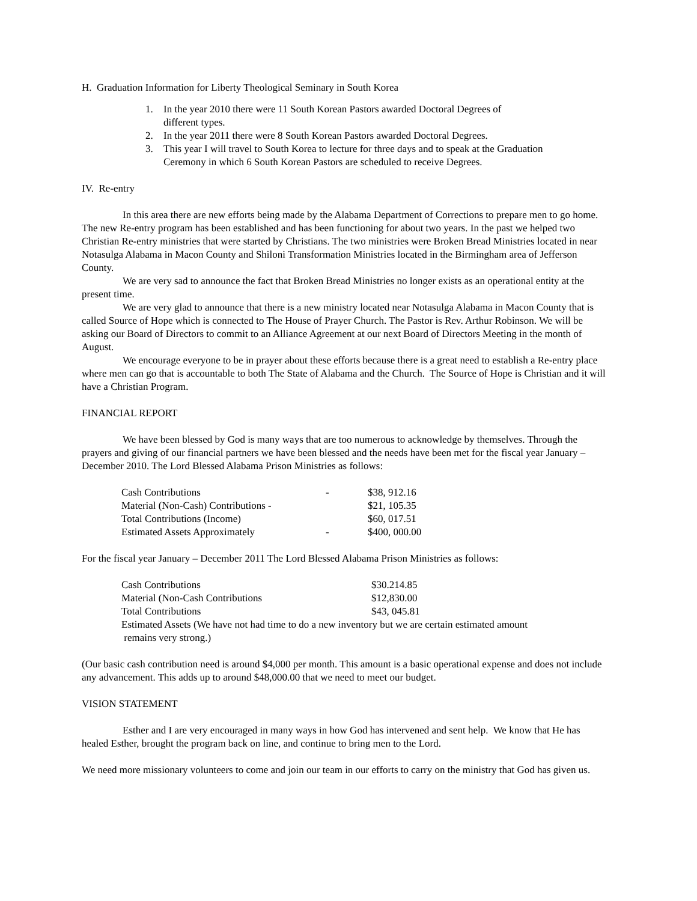H. Graduation Information for Liberty Theological Seminary in South Korea
1. In the year 2010 there were 11 South Korean Pastors awarded Doctoral Degrees of
different types.
2. In the year 2011 there were 8 South Korean Pastors awarded Doctoral Degrees.
3. This year I will travel to South Korea to lecture for three days and to speak at the Graduation
Ceremony in which 6 South Korean Pastors are scheduled to receive Degrees.
IV. Re-entry
In this area there are new efforts being made by the Alabama Department of Corrections to prepare men to go home. The new Re-entry program has been established and has been functioning for about two years. In the past we helped two Christian Re-entry ministries that were started by Christians. The two ministries were Broken Bread Ministries located in near Notasulga Alabama in Macon County and Shiloni Transformation Ministries located in the Birmingham area of Jefferson County.
We are very sad to announce the fact that Broken Bread Ministries no longer exists as an operational entity at the present time.
We are very glad to announce that there is a new ministry located near Notasulga Alabama in Macon County that is called Source of Hope which is connected to The House of Prayer Church. The Pastor is Rev. Arthur Robinson. We will be asking our Board of Directors to commit to an Alliance Agreement at our next Board of Directors Meeting in the month of August.
We encourage everyone to be in prayer about these efforts because there is a great need to establish a Re-entry place where men can go that is accountable to both The State of Alabama and the Church. The Source of Hope is Christian and it will have a Christian Program.
FINANCIAL REPORT
We have been blessed by God is many ways that are too numerous to acknowledge by themselves. Through the prayers and giving of our financial partners we have been blessed and the needs have been met for the fiscal year January – December 2010. The Lord Blessed Alabama Prison Ministries as follows:
| Cash Contributions | - | $38, 912.16 |
| Material (Non-Cash) Contributions - | | $21, 105.35 |
| Total Contributions (Income) | | $60, 017.51 |
| Estimated Assets Approximately | - | $400, 000.00 |
For the fiscal year January – December 2011 The Lord Blessed Alabama Prison Ministries as follows:
| Cash Contributions | $30.214.85 |
| Material (Non-Cash Contributions | $12,830.00 |
| Total Contributions | $43, 045.81 |
| Estimated Assets (We have not had time to do a new inventory but we are certain estimated amount remains very strong.) | |
(Our basic cash contribution need is around $4,000 per month. This amount is a basic operational expense and does not include any advancement. This adds up to around $48,000.00 that we need to meet our budget.
VISION STATEMENT
Esther and I are very encouraged in many ways in how God has intervened and sent help. We know that He has healed Esther, brought the program back on line, and continue to bring men to the Lord.
We need more missionary volunteers to come and join our team in our efforts to carry on the ministry that God has given us.